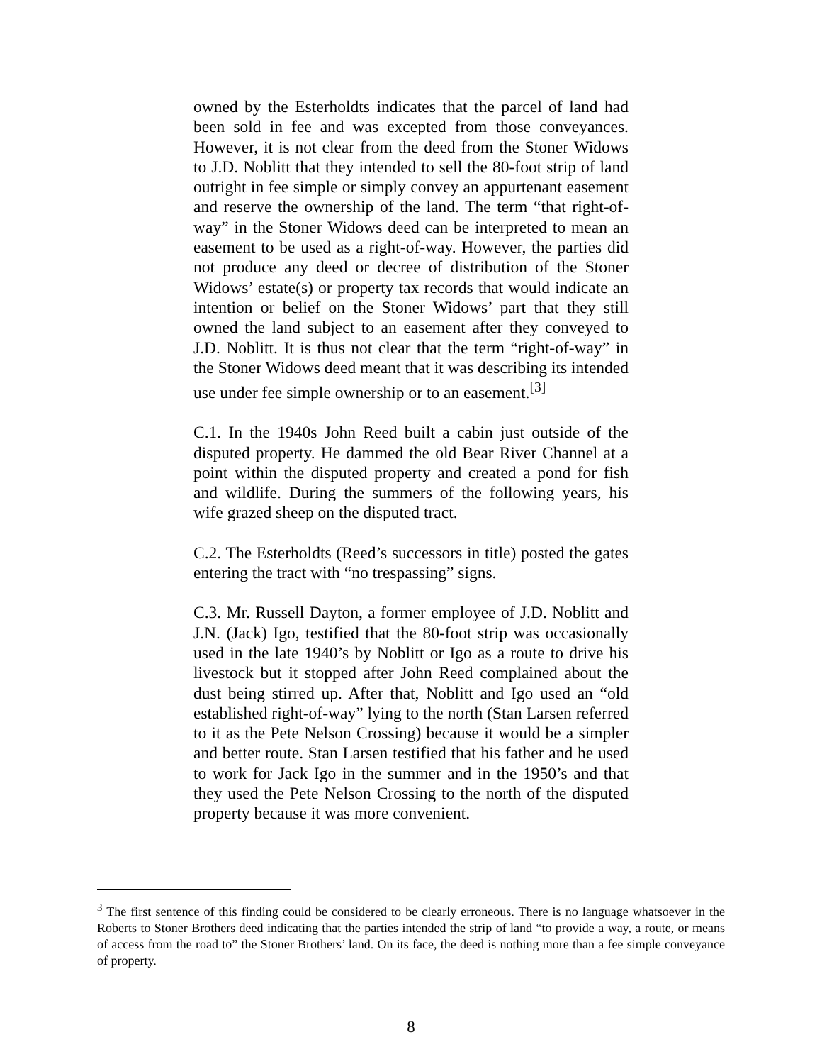owned by the Esterholdts indicates that the parcel of land had been sold in fee and was excepted from those conveyances. However, it is not clear from the deed from the Stoner Widows to J.D. Noblitt that they intended to sell the 80-foot strip of land outright in fee simple or simply convey an appurtenant easement and reserve the ownership of the land. The term “that right-of-way” in the Stoner Widows deed can be interpreted to mean an easement to be used as a right-of-way. However, the parties did not produce any deed or decree of distribution of the Stoner Widows’ estate(s) or property tax records that would indicate an intention or belief on the Stoner Widows’ part that they still owned the land subject to an easement after they conveyed to J.D. Noblitt. It is thus not clear that the term “right-of-way” in the Stoner Widows deed meant that it was describing its intended use under fee simple ownership or to an easement.<sup>[3]</sup>
C.1. In the 1940s John Reed built a cabin just outside of the disputed property. He dammed the old Bear River Channel at a point within the disputed property and created a pond for fish and wildlife. During the summers of the following years, his wife grazed sheep on the disputed tract.
C.2. The Esterholdts (Reed’s successors in title) posted the gates entering the tract with “no trespassing” signs.
C.3. Mr. Russell Dayton, a former employee of J.D. Noblitt and J.N. (Jack) Igo, testified that the 80-foot strip was occasionally used in the late 1940’s by Noblitt or Igo as a route to drive his livestock but it stopped after John Reed complained about the dust being stirred up. After that, Noblitt and Igo used an “old established right-of-way” lying to the north (Stan Larsen referred to it as the Pete Nelson Crossing) because it would be a simpler and better route. Stan Larsen testified that his father and he used to work for Jack Igo in the summer and in the 1950’s and that they used the Pete Nelson Crossing to the north of the disputed property because it was more convenient.
<sup>3</sup> The first sentence of this finding could be considered to be clearly erroneous. There is no language whatsoever in the Roberts to Stoner Brothers deed indicating that the parties intended the strip of land “to provide a way, a route, or means of access from the road to” the Stoner Brothers’ land. On its face, the deed is nothing more than a fee simple conveyance of property.
8